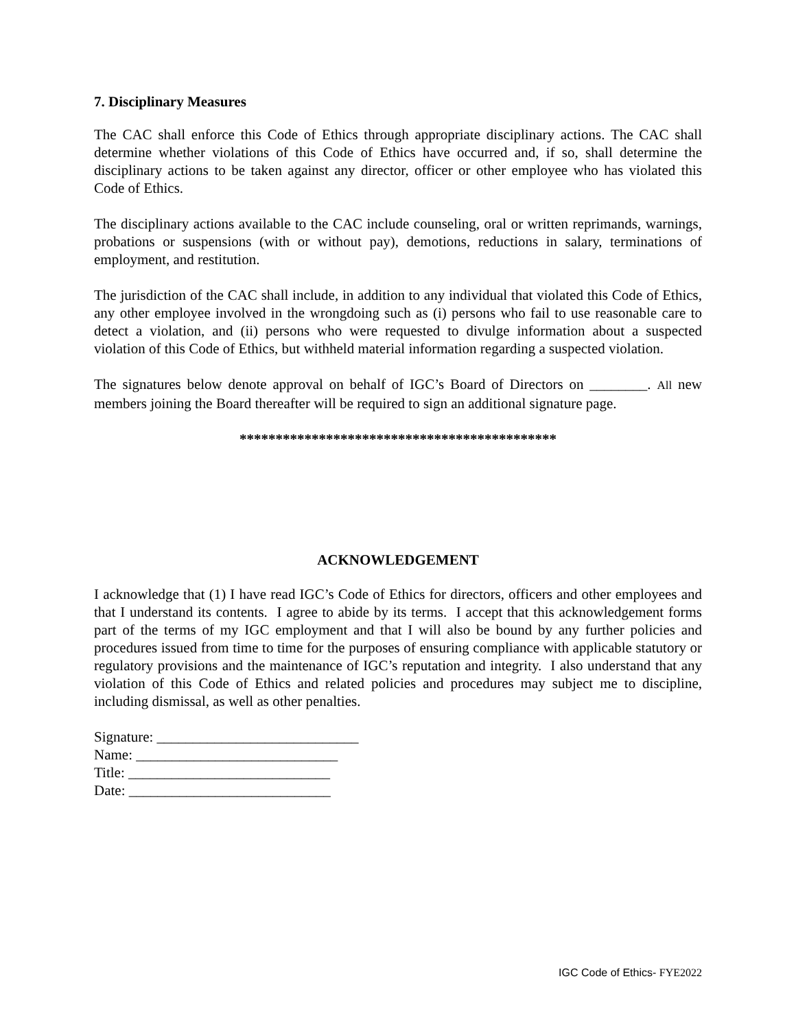7. Disciplinary Measures
The CAC shall enforce this Code of Ethics through appropriate disciplinary actions. The CAC shall determine whether violations of this Code of Ethics have occurred and, if so, shall determine the disciplinary actions to be taken against any director, officer or other employee who has violated this Code of Ethics.
The disciplinary actions available to the CAC include counseling, oral or written reprimands, warnings, probations or suspensions (with or without pay), demotions, reductions in salary, terminations of employment, and restitution.
The jurisdiction of the CAC shall include, in addition to any individual that violated this Code of Ethics, any other employee involved in the wrongdoing such as (i) persons who fail to use reasonable care to detect a violation, and (ii) persons who were requested to divulge information about a suspected violation of this Code of Ethics, but withheld material information regarding a suspected violation.
The signatures below denote approval on behalf of IGC’s Board of Directors on ________. All new members joining the Board thereafter will be required to sign an additional signature page.
********************************************
ACKNOWLEDGEMENT
I acknowledge that (1) I have read IGC’s Code of Ethics for directors, officers and other employees and that I understand its contents. I agree to abide by its terms. I accept that this acknowledgement forms part of the terms of my IGC employment and that I will also be bound by any further policies and procedures issued from time to time for the purposes of ensuring compliance with applicable statutory or regulatory provisions and the maintenance of IGC’s reputation and integrity. I also understand that any violation of this Code of Ethics and related policies and procedures may subject me to discipline, including dismissal, as well as other penalties.
Signature: ____________________________
Name: ____________________________
Title: ____________________________
Date: ____________________________
IGC Code of Ethics- FYE2022